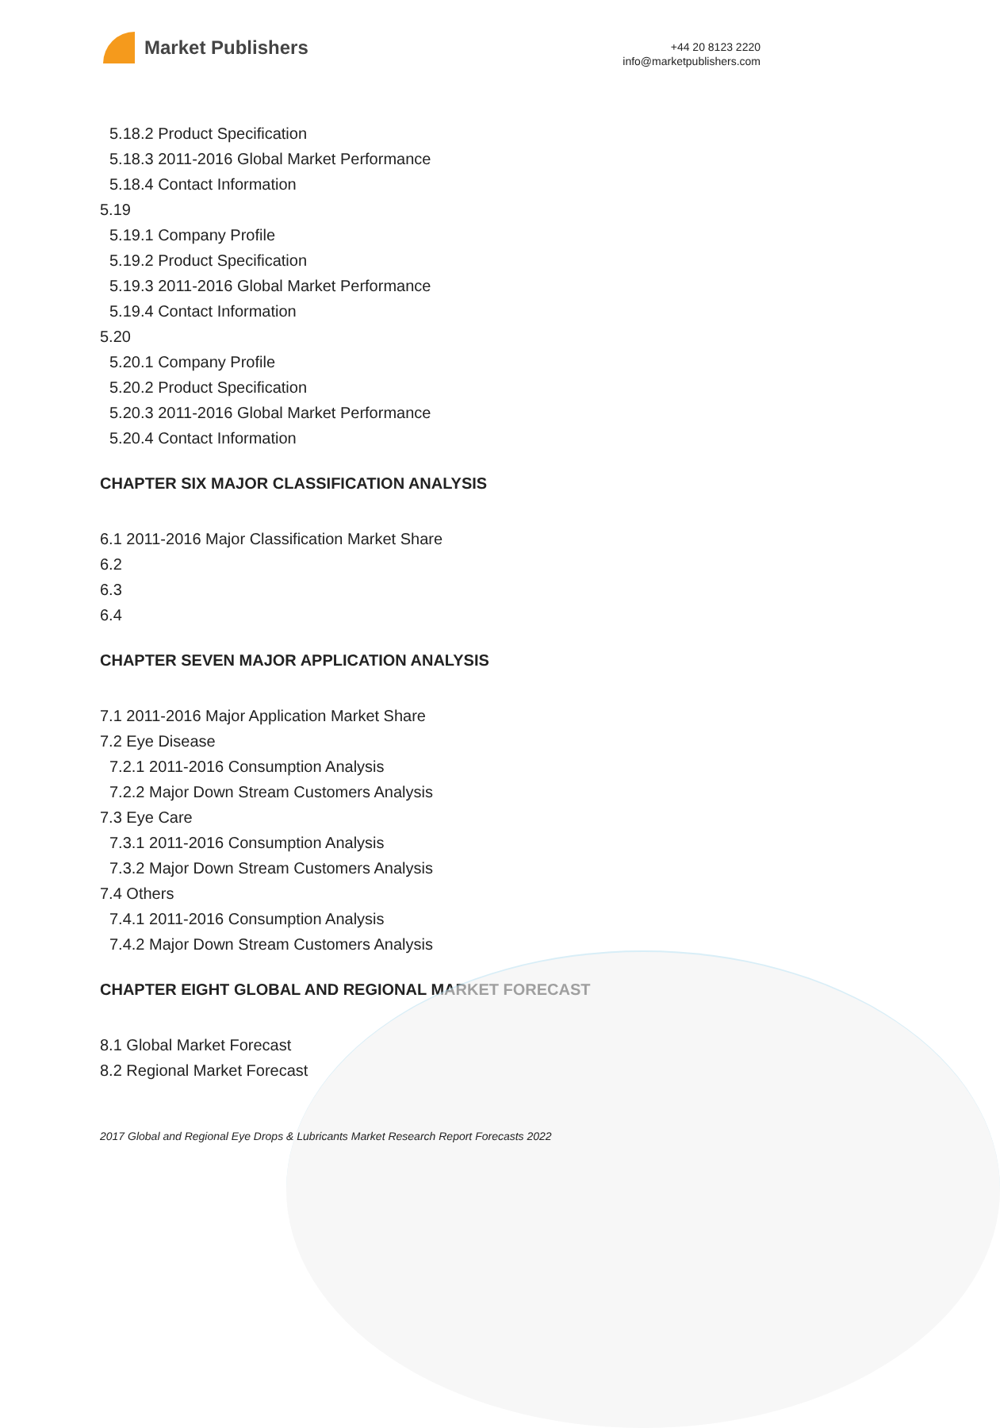Market Publishers
+44 20 8123 2220
info@marketpublishers.com
5.18.2 Product Specification
5.18.3 2011-2016 Global Market Performance
5.18.4 Contact Information
5.19
5.19.1 Company Profile
5.19.2 Product Specification
5.19.3 2011-2016 Global Market Performance
5.19.4 Contact Information
5.20
5.20.1 Company Profile
5.20.2 Product Specification
5.20.3 2011-2016 Global Market Performance
5.20.4 Contact Information
CHAPTER SIX MAJOR CLASSIFICATION ANALYSIS
6.1 2011-2016 Major Classification Market Share
6.2
6.3
6.4
CHAPTER SEVEN MAJOR APPLICATION ANALYSIS
7.1 2011-2016 Major Application Market Share
7.2 Eye Disease
7.2.1 2011-2016 Consumption Analysis
7.2.2 Major Down Stream Customers Analysis
7.3 Eye Care
7.3.1 2011-2016 Consumption Analysis
7.3.2 Major Down Stream Customers Analysis
7.4 Others
7.4.1 2011-2016 Consumption Analysis
7.4.2 Major Down Stream Customers Analysis
CHAPTER EIGHT GLOBAL AND REGIONAL MARKET FORECAST
8.1 Global Market Forecast
8.2 Regional Market Forecast
2017 Global and Regional Eye Drops & Lubricants Market Research Report Forecasts 2022